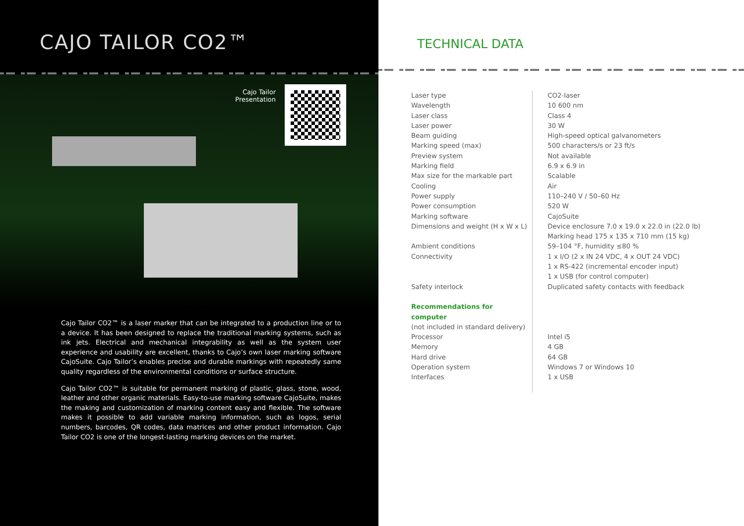CAJO TAILOR CO2™
Cajo Tailor Presentation
Cajo Tailor CO2™ is a laser marker that can be integrated to a production line or to a device. It has been designed to replace the traditional marking systems, such as ink jets. Electrical and mechanical integrability as well as the system user experience and usability are excellent, thanks to Cajo’s own laser marking software CajoSuite. Cajo Tailor’s enables precise and durable markings with repeatedly same quality regardless of the environmental conditions or surface structure.
Cajo Tailor CO2™ is suitable for permanent marking of plastic, glass, stone, wood, leather and other organic materials. Easy-to-use marking software CajoSuite, makes the making and customization of marking content easy and flexible. The software makes it possible to add variable marking information, such as logos, serial numbers, barcodes, QR codes, data matrices and other product information. Cajo Tailor CO2 is one of the longest-lasting marking devices on the market.
TECHNICAL DATA
| Laser type | CO2-laser |
| Wavelength | 10 600 nm |
| Laser class | Class 4 |
| Laser power | 30 W |
| Beam guiding | High-speed optical galvanometers |
| Marking speed (max) | 500 characters/s or 23 ft/s |
| Preview system | Not available |
| Marking field | 6.9 x 6.9 in |
| Max size for the markable part | Scalable |
| Cooling | Air |
| Power supply | 110–240 V / 50–60 Hz |
| Power consumption | 520 W |
| Marking software | CajoSuite |
| Dimensions and weight (H x W x L) | Device enclosure 7.0 x 19.0 x 22.0 in (22.0 lb) Marking head 175 x 135 x 710 mm (15 kg) |
| Ambient conditions | 59–104 °F, humidity ≤80 % |
| Connectivity | 1 x I/O (2 x IN 24 VDC, 4 x OUT 24 VDC) 1 x RS-422 (incremental encoder input) 1 x USB (for control computer) |
| Safety interlock | Duplicated safety contacts with feedback |
| Recommendations for computer (not included in standard delivery) | |
| Processor | Intel i5 |
| Memory | 4 GB |
| Hard drive | 64 GB |
| Operation system | Windows 7 or Windows 10 |
| Interfaces | 1 x USB |